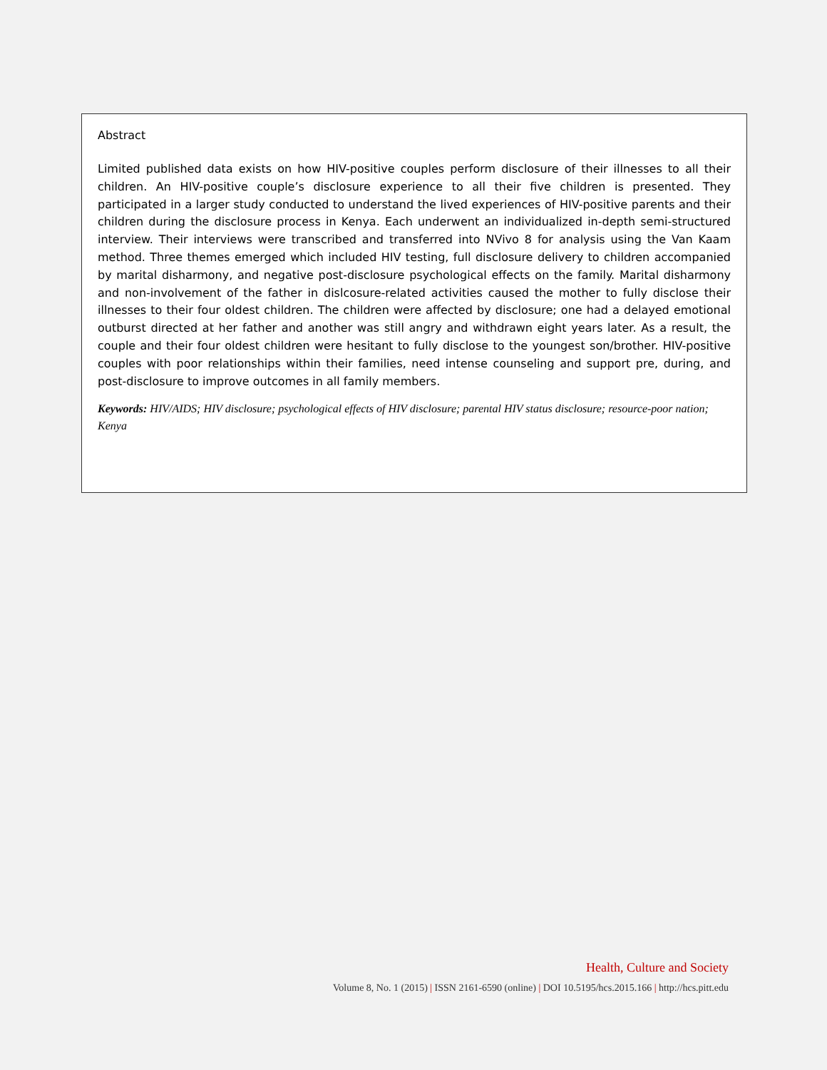Abstract
Limited published data exists on how HIV-positive couples perform disclosure of their illnesses to all their children. An HIV-positive couple’s disclosure experience to all their five children is presented. They participated in a larger study conducted to understand the lived experiences of HIV-positive parents and their children during the disclosure process in Kenya. Each underwent an individualized in-depth semi-structured interview. Their interviews were transcribed and transferred into NVivo 8 for analysis using the Van Kaam method. Three themes emerged which included HIV testing, full disclosure delivery to children accompanied by marital disharmony, and negative post-disclosure psychological effects on the family. Marital disharmony and non-involvement of the father in dislcosure-related activities caused the mother to fully disclose their illnesses to their four oldest children. The children were affected by disclosure; one had a delayed emotional outburst directed at her father and another was still angry and withdrawn eight years later. As a result, the couple and their four oldest children were hesitant to fully disclose to the youngest son/brother. HIV-positive couples with poor relationships within their families, need intense counseling and support pre, during, and post-disclosure to improve outcomes in all family members.
Keywords: HIV/AIDS; HIV disclosure; psychological effects of HIV disclosure; parental HIV status disclosure; resource-poor nation; Kenya
Health, Culture and Society
Volume 8, No. 1 (2015) | ISSN 2161-6590 (online) | DOI 10.5195/hcs.2015.166 | http://hcs.pitt.edu